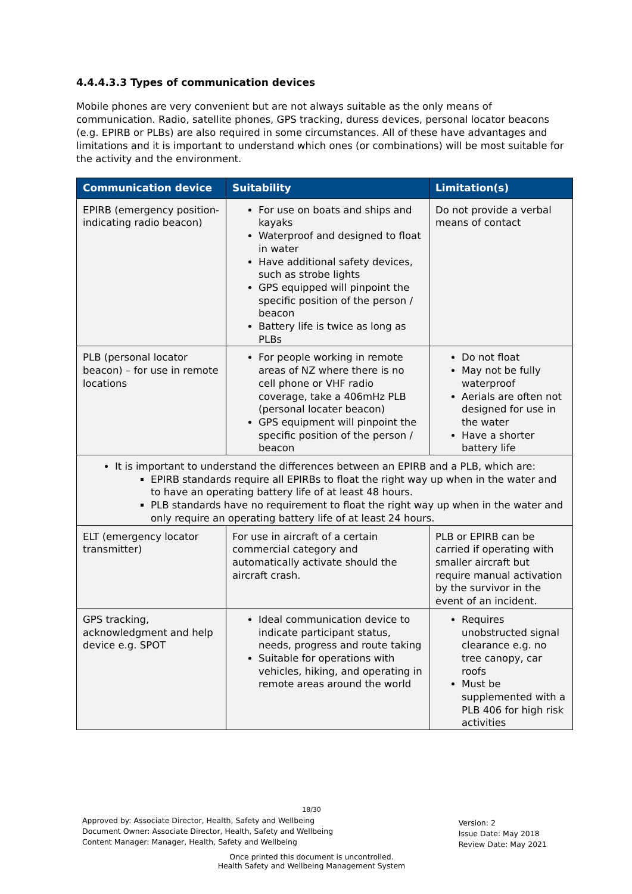4.4.4.3.3 Types of communication devices
Mobile phones are very convenient but are not always suitable as the only means of communication. Radio, satellite phones, GPS tracking, duress devices, personal locator beacons (e.g. EPIRB or PLBs) are also required in some circumstances. All of these have advantages and limitations and it is important to understand which ones (or combinations) will be most suitable for the activity and the environment.
| Communication device | Suitability | Limitation(s) |
| --- | --- | --- |
| EPIRB (emergency position-indicating radio beacon) | For use on boats and ships and kayaks Waterproof and designed to float in water Have additional safety devices, such as strobe lights GPS equipped will pinpoint the specific position of the person / beacon Battery life is twice as long as PLBs | Do not provide a verbal means of contact |
| PLB (personal locator beacon) – for use in remote locations | For people working in remote areas of NZ where there is no cell phone or VHF radio coverage, take a 406mHz PLB (personal locater beacon) GPS equipment will pinpoint the specific position of the person / beacon | Do not float May not be fully waterproof Aerials are often not designed for use in the water Have a shorter battery life |
| It is important to understand the differences between an EPIRB and a PLB, which are: EPIRB standards require all EPIRBs to float the right way up when in the water and to have an operating battery life of at least 48 hours. PLB standards have no requirement to float the right way up when in the water and only require an operating battery life of at least 24 hours. | | |
| ELT (emergency locator transmitter) | For use in aircraft of a certain commercial category and automatically activate should the aircraft crash. | PLB or EPIRB can be carried if operating with smaller aircraft but require manual activation by the survivor in the event of an incident. |
| GPS tracking, acknowledgment and help device e.g. SPOT | Ideal communication device to indicate participant status, needs, progress and route taking Suitable for operations with vehicles, hiking, and operating in remote areas around the world | Requires unobstructed signal clearance e.g. no tree canopy, car roofs Must be supplemented with a PLB 406 for high risk activities |
18/30
Approved by: Associate Director, Health, Safety and Wellbeing
Document Owner: Associate Director, Health, Safety and Wellbeing
Content Manager: Manager, Health, Safety and Wellbeing
Version: 2
Issue Date: May 2018
Review Date: May 2021
Once printed this document is uncontrolled.
Health Safety and Wellbeing Management System